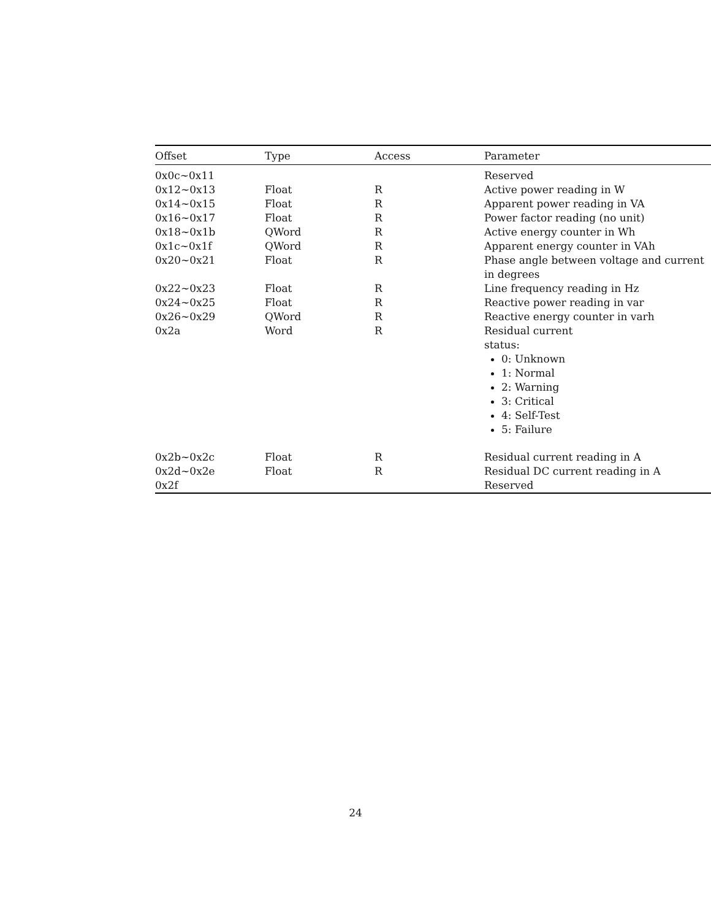| Offset | Type | Access | Parameter |
| --- | --- | --- | --- |
| 0x0c~0x11 | | | Reserved |
| 0x12~0x13 | Float | R | Active power reading in W |
| 0x14~0x15 | Float | R | Apparent power reading in VA |
| 0x16~0x17 | Float | R | Power factor reading (no unit) |
| 0x18~0x1b | QWord | R | Active energy counter in Wh |
| 0x1c~0x1f | QWord | R | Apparent energy counter in VAh |
| 0x20~0x21 | Float | R | Phase angle between voltage and current in degrees |
| 0x22~0x23 | Float | R | Line frequency reading in Hz |
| 0x24~0x25 | Float | R | Reactive power reading in var |
| 0x26~0x29 | QWord | R | Reactive energy counter in varh |
| 0x2a | Word | R | Residual current status: 0: Unknown 1: Normal 2: Warning 3: Critical 4: Self-Test 5: Failure |
| 0x2b~0x2c | Float | R | Residual current reading in A |
| 0x2d~0x2e | Float | R | Residual DC current reading in A |
| 0x2f | | | Reserved |
24